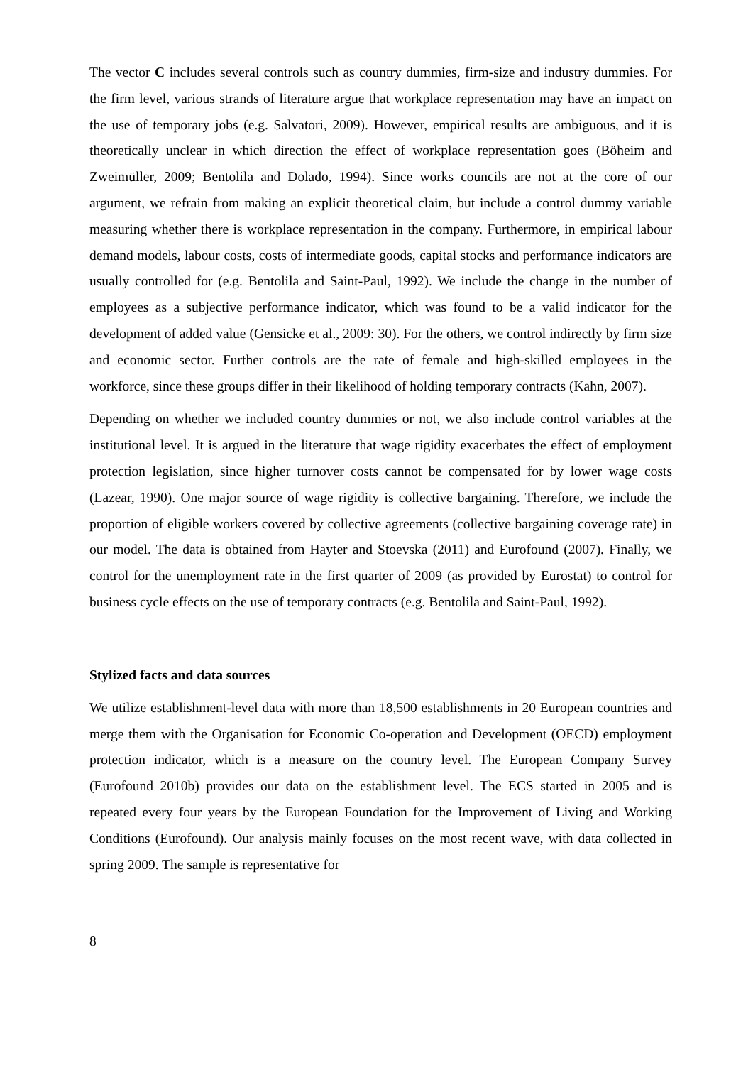The vector C includes several controls such as country dummies, firm-size and industry dummies. For the firm level, various strands of literature argue that workplace representation may have an impact on the use of temporary jobs (e.g. Salvatori, 2009). However, empirical results are ambiguous, and it is theoretically unclear in which direction the effect of workplace representation goes (Böheim and Zweimüller, 2009; Bentolila and Dolado, 1994). Since works councils are not at the core of our argument, we refrain from making an explicit theoretical claim, but include a control dummy variable measuring whether there is workplace representation in the company. Furthermore, in empirical labour demand models, labour costs, costs of intermediate goods, capital stocks and performance indicators are usually controlled for (e.g. Bentolila and Saint-Paul, 1992). We include the change in the number of employees as a subjective performance indicator, which was found to be a valid indicator for the development of added value (Gensicke et al., 2009: 30). For the others, we control indirectly by firm size and economic sector. Further controls are the rate of female and high-skilled employees in the workforce, since these groups differ in their likelihood of holding temporary contracts (Kahn, 2007).
Depending on whether we included country dummies or not, we also include control variables at the institutional level. It is argued in the literature that wage rigidity exacerbates the effect of employment protection legislation, since higher turnover costs cannot be compensated for by lower wage costs (Lazear, 1990). One major source of wage rigidity is collective bargaining. Therefore, we include the proportion of eligible workers covered by collective agreements (collective bargaining coverage rate) in our model. The data is obtained from Hayter and Stoevska (2011) and Eurofound (2007). Finally, we control for the unemployment rate in the first quarter of 2009 (as provided by Eurostat) to control for business cycle effects on the use of temporary contracts (e.g. Bentolila and Saint-Paul, 1992).
Stylized facts and data sources
We utilize establishment-level data with more than 18,500 establishments in 20 European countries and merge them with the Organisation for Economic Co-operation and Development (OECD) employment protection indicator, which is a measure on the country level. The European Company Survey (Eurofound 2010b) provides our data on the establishment level. The ECS started in 2005 and is repeated every four years by the European Foundation for the Improvement of Living and Working Conditions (Eurofound). Our analysis mainly focuses on the most recent wave, with data collected in spring 2009. The sample is representative for
8